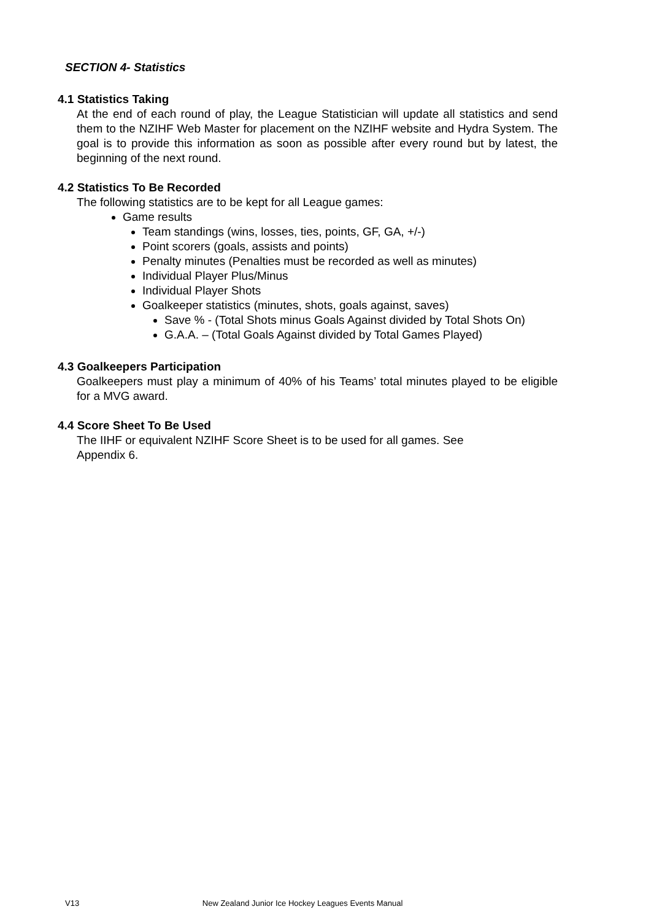SECTION 4- Statistics
4.1 Statistics Taking
At the end of each round of play, the League Statistician will update all statistics and send them to the NZIHF Web Master for placement on the NZIHF website and Hydra System. The goal is to provide this information as soon as possible after every round but by latest, the beginning of the next round.
4.2 Statistics To Be Recorded
The following statistics are to be kept for all League games:
Game results
Team standings (wins, losses, ties, points, GF, GA, +/-)
Point scorers (goals, assists and points)
Penalty minutes (Penalties must be recorded as well as minutes)
Individual Player Plus/Minus
Individual Player Shots
Goalkeeper statistics (minutes, shots, goals against, saves)
Save % - (Total Shots minus Goals Against divided by Total Shots On)
G.A.A. – (Total Goals Against divided by Total Games Played)
4.3 Goalkeepers Participation
Goalkeepers must play a minimum of 40% of his Teams’ total minutes played to be eligible for a MVG award.
4.4 Score Sheet To Be Used
The IIHF or equivalent NZIHF Score Sheet is to be used for all games. See
Appendix 6.
V13 New Zealand Junior Ice Hockey Leagues Events Manual